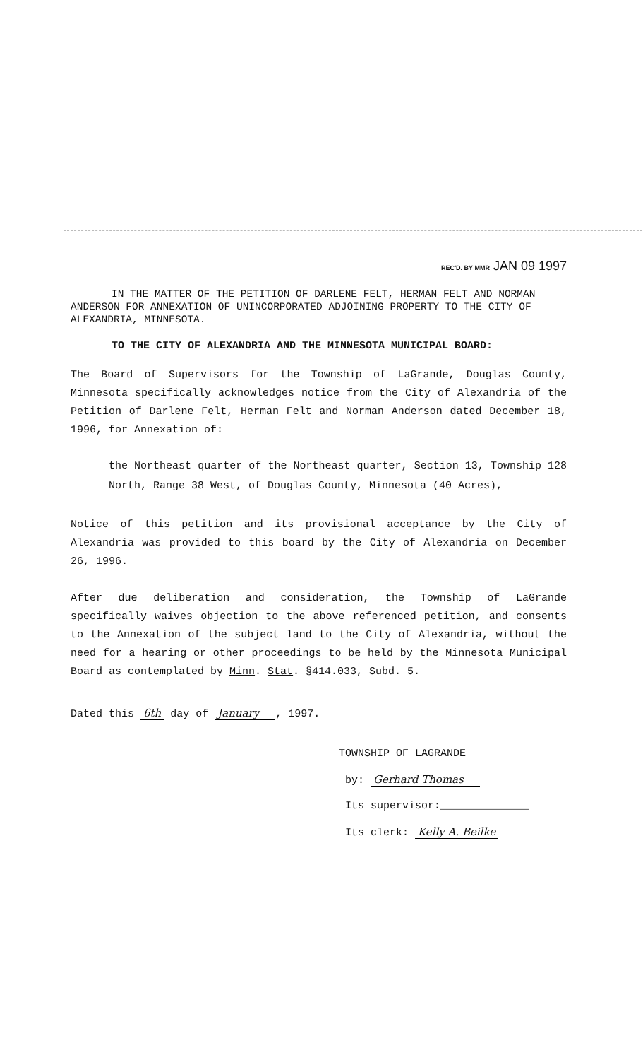REC'D. BY MMR JAN 09 1997
IN THE MATTER OF THE PETITION OF DARLENE FELT, HERMAN FELT AND NORMAN ANDERSON FOR ANNEXATION OF UNINCORPORATED ADJOINING PROPERTY TO THE CITY OF ALEXANDRIA, MINNESOTA.
TO THE CITY OF ALEXANDRIA AND THE MINNESOTA MUNICIPAL BOARD:
The Board of Supervisors for the Township of LaGrande, Douglas County, Minnesota specifically acknowledges notice from the City of Alexandria of the Petition of Darlene Felt, Herman Felt and Norman Anderson dated December 18, 1996, for Annexation of:
the Northeast quarter of the Northeast quarter, Section 13, Township 128 North, Range 38 West, of Douglas County, Minnesota (40 Acres),
Notice of this petition and its provisional acceptance by the City of Alexandria was provided to this board by the City of Alexandria on December 26, 1996.
After due deliberation and consideration, the Township of LaGrande specifically waives objection to the above referenced petition, and consents to the Annexation of the subject land to the City of Alexandria, without the need for a hearing or other proceedings to be held by the Minnesota Municipal Board as contemplated by Minn. Stat. §414.033, Subd. 5.
Dated this 6th day of January , 1997.
TOWNSHIP OF LAGRANDE
by: Gerhard Thomas
Its supervisor:______________
Its clerk: Kelly A. Beilke